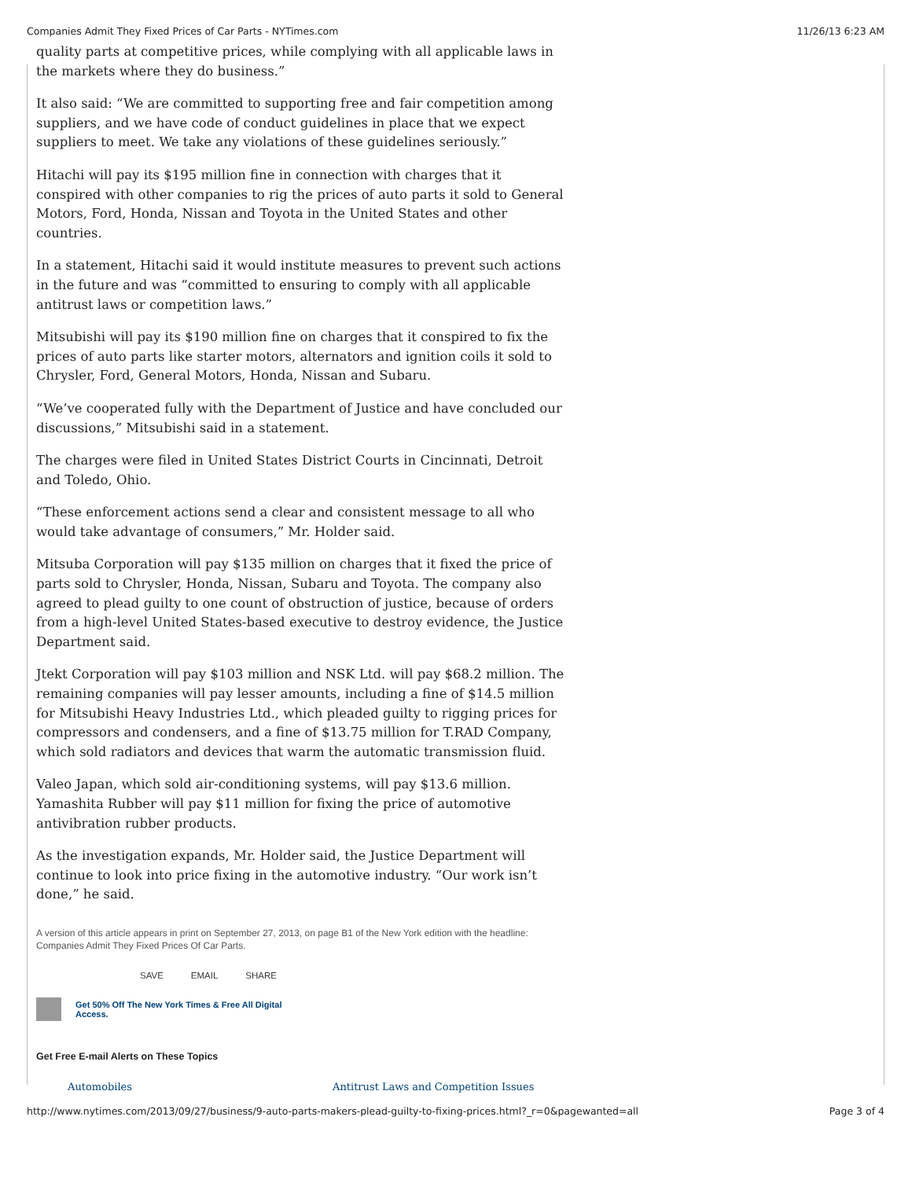Companies Admit They Fixed Prices of Car Parts - NYTimes.com 11/26/13 6:23 AM
quality parts at competitive prices, while complying with all applicable laws in the markets where they do business.”
It also said: “We are committed to supporting free and fair competition among suppliers, and we have code of conduct guidelines in place that we expect suppliers to meet. We take any violations of these guidelines seriously.”
Hitachi will pay its $195 million fine in connection with charges that it conspired with other companies to rig the prices of auto parts it sold to General Motors, Ford, Honda, Nissan and Toyota in the United States and other countries.
In a statement, Hitachi said it would institute measures to prevent such actions in the future and was “committed to ensuring to comply with all applicable antitrust laws or competition laws.”
Mitsubishi will pay its $190 million fine on charges that it conspired to fix the prices of auto parts like starter motors, alternators and ignition coils it sold to Chrysler, Ford, General Motors, Honda, Nissan and Subaru.
“We’ve cooperated fully with the Department of Justice and have concluded our discussions,” Mitsubishi said in a statement.
The charges were filed in United States District Courts in Cincinnati, Detroit and Toledo, Ohio.
“These enforcement actions send a clear and consistent message to all who would take advantage of consumers,” Mr. Holder said.
Mitsuba Corporation will pay $135 million on charges that it fixed the price of parts sold to Chrysler, Honda, Nissan, Subaru and Toyota. The company also agreed to plead guilty to one count of obstruction of justice, because of orders from a high-level United States-based executive to destroy evidence, the Justice Department said.
Jtekt Corporation will pay $103 million and NSK Ltd. will pay $68.2 million. The remaining companies will pay lesser amounts, including a fine of $14.5 million for Mitsubishi Heavy Industries Ltd., which pleaded guilty to rigging prices for compressors and condensers, and a fine of $13.75 million for T.RAD Company, which sold radiators and devices that warm the automatic transmission fluid.
Valeo Japan, which sold air-conditioning systems, will pay $13.6 million. Yamashita Rubber will pay $11 million for fixing the price of automotive antivibration rubber products.
As the investigation expands, Mr. Holder said, the Justice Department will continue to look into price fixing in the automotive industry. “Our work isn’t done,” he said.
A version of this article appears in print on September 27, 2013, on page B1 of the New York edition with the headline: Companies Admit They Fixed Prices Of Car Parts.
SAVE EMAIL SHARE
Get 50% Off The New York Times & Free All Digital
Access.
Get Free E-mail Alerts on These Topics
Automobiles Antitrust Laws and Competition Issues
http://www.nytimes.com/2013/09/27/business/9-auto-parts-makers-plead-guilty-to-fixing-prices.html?_r=0&pagewanted=all Page 3 of 4